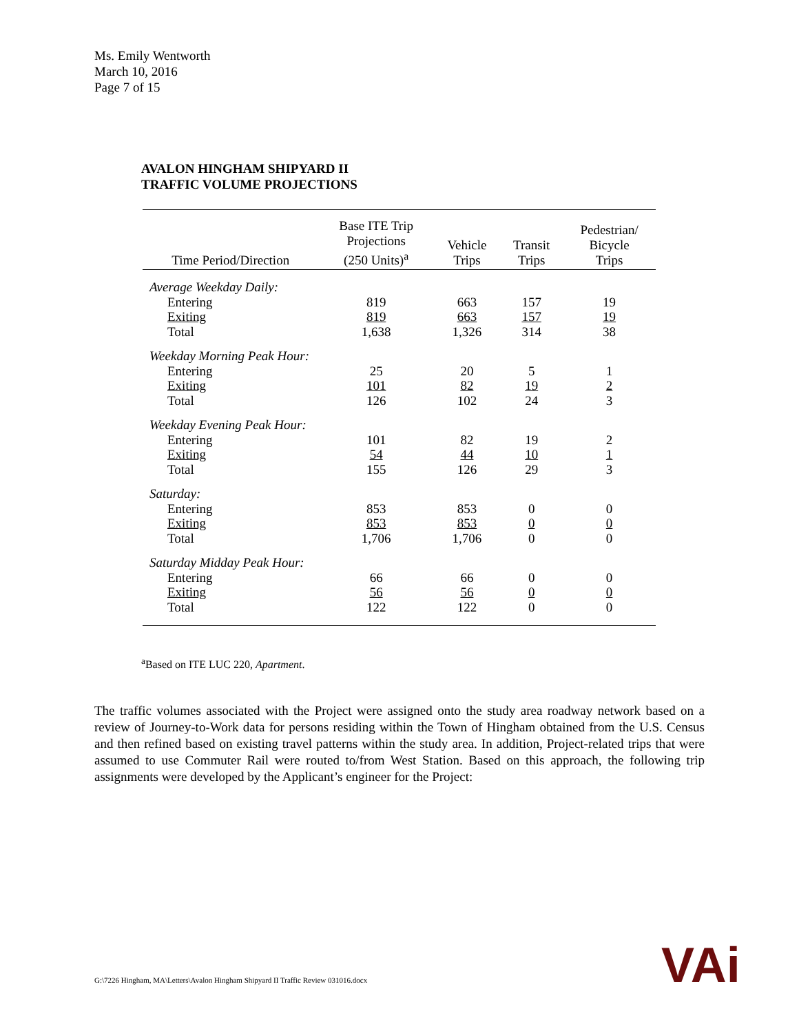Ms. Emily Wentworth
March 10, 2016
Page 7 of 15
AVALON HINGHAM SHIPYARD II
TRAFFIC VOLUME PROJECTIONS
| Time Period/Direction | Base ITE Trip Projections (250 Units)<sup>a</sup> | Vehicle Trips | Transit Trips | Pedestrian/ Bicycle Trips |
| --- | --- | --- | --- | --- |
| Average Weekday Daily: | | | | |
| Entering | 819 | 663 | 157 | 19 |
| Exiting | 819 | 663 | 157 | 19 |
| Total | 1,638 | 1,326 | 314 | 38 |
| Weekday Morning Peak Hour: | | | | |
| Entering | 25 | 20 | 5 | 1 |
| Exiting | 101 | 82 | 19 | 2 |
| Total | 126 | 102 | 24 | 3 |
| Weekday Evening Peak Hour: | | | | |
| Entering | 101 | 82 | 19 | 2 |
| Exiting | 54 | 44 | 10 | 1 |
| Total | 155 | 126 | 29 | 3 |
| Saturday: | | | | |
| Entering | 853 | 853 | 0 | 0 |
| Exiting | 853 | 853 | 0 | 0 |
| Total | 1,706 | 1,706 | 0 | 0 |
| Saturday Midday Peak Hour: | | | | |
| Entering | 66 | 66 | 0 | 0 |
| Exiting | 56 | 56 | 0 | 0 |
| Total | 122 | 122 | 0 | 0 |
<sup>a</sup> Based on ITE LUC 220, Apartment.
The traffic volumes associated with the Project were assigned onto the study area roadway network based on a review of Journey-to-Work data for persons residing within the Town of Hingham obtained from the U.S. Census and then refined based on existing travel patterns within the study area. In addition, Project-related trips that were assumed to use Commuter Rail were routed to/from West Station. Based on this approach, the following trip assignments were developed by the Applicant’s engineer for the Project:
G:\7226 Hingham, MA\Letters\Avalon Hingham Shipyard II Traffic Review 031016.docx
VAi